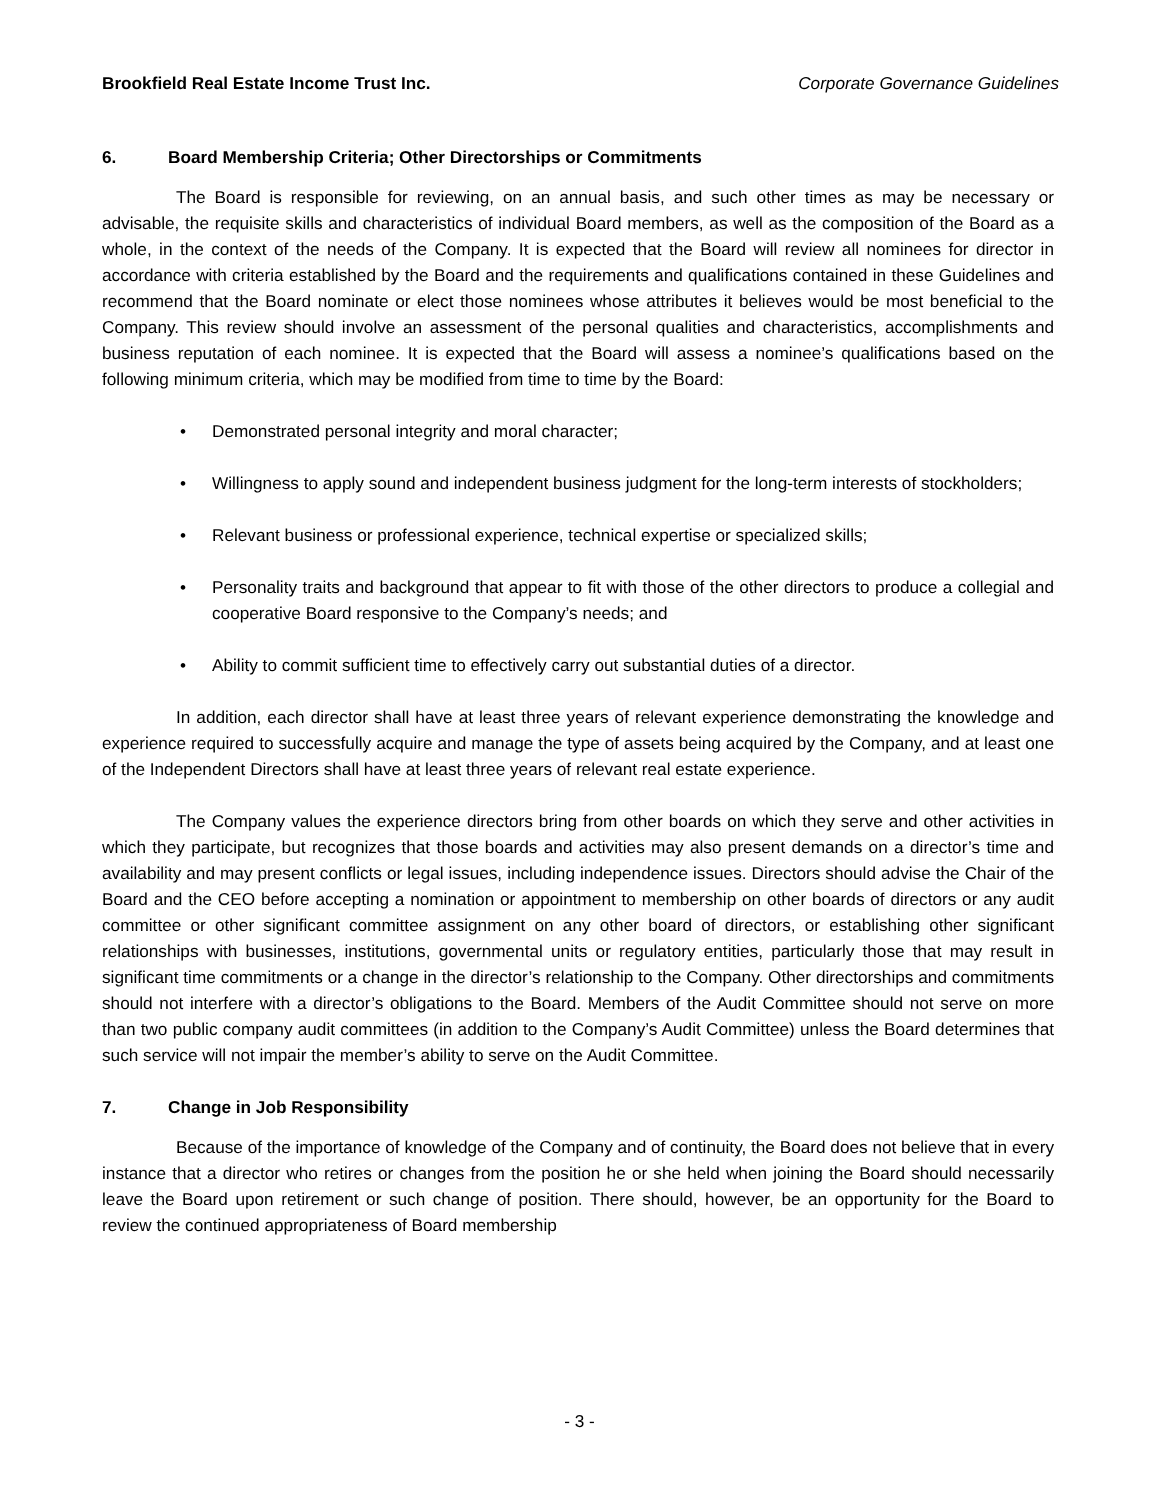Brookfield Real Estate Income Trust Inc. Corporate Governance Guidelines
6. Board Membership Criteria; Other Directorships or Commitments
The Board is responsible for reviewing, on an annual basis, and such other times as may be necessary or advisable, the requisite skills and characteristics of individual Board members, as well as the composition of the Board as a whole, in the context of the needs of the Company. It is expected that the Board will review all nominees for director in accordance with criteria established by the Board and the requirements and qualifications contained in these Guidelines and recommend that the Board nominate or elect those nominees whose attributes it believes would be most beneficial to the Company. This review should involve an assessment of the personal qualities and characteristics, accomplishments and business reputation of each nominee. It is expected that the Board will assess a nominee’s qualifications based on the following minimum criteria, which may be modified from time to time by the Board:
• Demonstrated personal integrity and moral character;
• Willingness to apply sound and independent business judgment for the long-term interests of stockholders;
• Relevant business or professional experience, technical expertise or specialized skills;
• Personality traits and background that appear to fit with those of the other directors to produce a collegial and cooperative Board responsive to the Company’s needs; and
• Ability to commit sufficient time to effectively carry out substantial duties of a director.
In addition, each director shall have at least three years of relevant experience demonstrating the knowledge and experience required to successfully acquire and manage the type of assets being acquired by the Company, and at least one of the Independent Directors shall have at least three years of relevant real estate experience.
The Company values the experience directors bring from other boards on which they serve and other activities in which they participate, but recognizes that those boards and activities may also present demands on a director’s time and availability and may present conflicts or legal issues, including independence issues. Directors should advise the Chair of the Board and the CEO before accepting a nomination or appointment to membership on other boards of directors or any audit committee or other significant committee assignment on any other board of directors, or establishing other significant relationships with businesses, institutions, governmental units or regulatory entities, particularly those that may result in significant time commitments or a change in the director’s relationship to the Company. Other directorships and commitments should not interfere with a director’s obligations to the Board. Members of the Audit Committee should not serve on more than two public company audit committees (in addition to the Company’s Audit Committee) unless the Board determines that such service will not impair the member’s ability to serve on the Audit Committee.
7. Change in Job Responsibility
Because of the importance of knowledge of the Company and of continuity, the Board does not believe that in every instance that a director who retires or changes from the position he or she held when joining the Board should necessarily leave the Board upon retirement or such change of position. There should, however, be an opportunity for the Board to review the continued appropriateness of Board membership
- 3 -